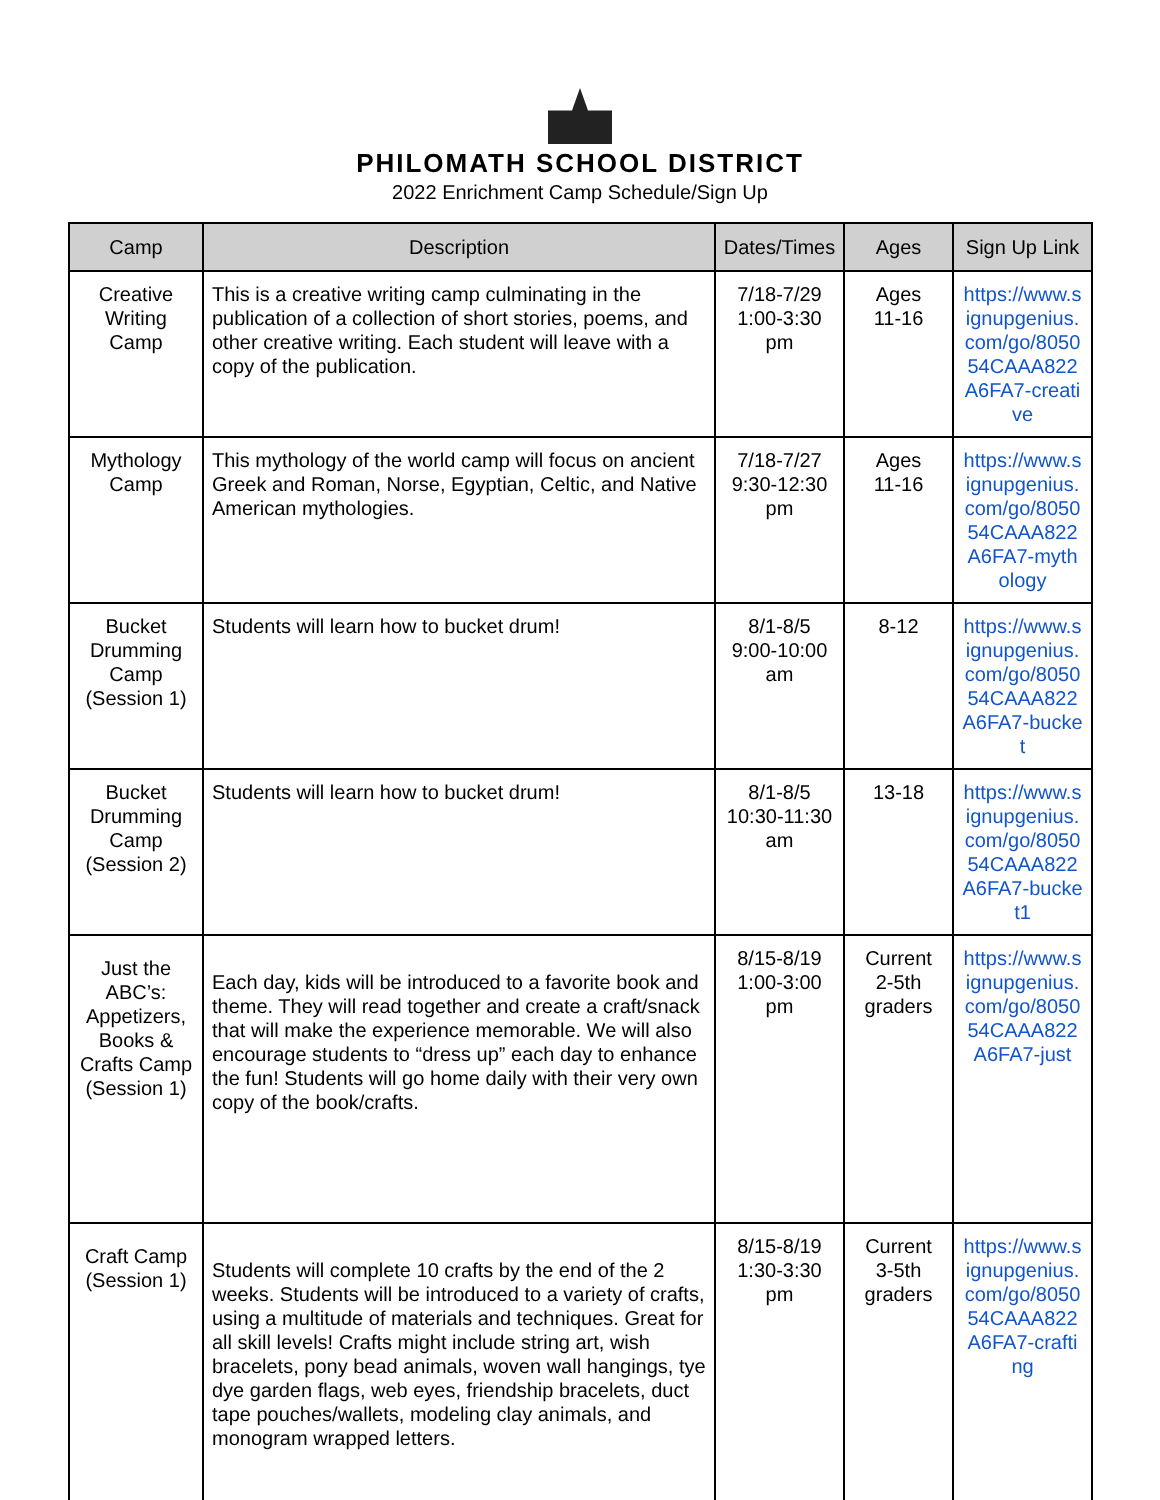PHILOMATH SCHOOL DISTRICT
2022 Enrichment Camp Schedule/Sign Up
| Camp | Description | Dates/Times | Ages | Sign Up Link |
| --- | --- | --- | --- | --- |
| Creative Writing Camp | This is a creative writing camp culminating in the publication of a collection of short stories, poems, and other creative writing. Each student will leave with a copy of the publication. | 7/18-7/29 1:00-3:30 pm | Ages 11-16 | https://www.signupgenius.com/go/805054CAAA822A6FA7-creative |
| Mythology Camp | This mythology of the world camp will focus on ancient Greek and Roman, Norse, Egyptian, Celtic, and Native American mythologies. | 7/18-7/27 9:30-12:30 pm | Ages 11-16 | https://www.signupgenius.com/go/805054CAAA822A6FA7-mythology |
| Bucket Drumming Camp (Session 1) | Students will learn how to bucket drum! | 8/1-8/5 9:00-10:00 am | 8-12 | https://www.signupgenius.com/go/805054CAAA822A6FA7-bucket |
| Bucket Drumming Camp (Session 2) | Students will learn how to bucket drum! | 8/1-8/5 10:30-11:30 am | 13-18 | https://www.signupgenius.com/go/805054CAAA822A6FA7-bucket1 |
| Just the ABC’s: Appetizers, Books & Crafts Camp (Session 1) | Each day, kids will be introduced to a favorite book and theme. They will read together and create a craft/snack that will make the experience memorable. We will also encourage students to “dress up” each day to enhance the fun! Students will go home daily with their very own copy of the book/crafts. | 8/15-8/19 1:00-3:00 pm | Current 2-5th graders | https://www.signupgenius.com/go/805054CAAA822A6FA7-just |
| Craft Camp (Session 1) | Students will complete 10 crafts by the end of the 2 weeks. Students will be introduced to a variety of crafts, using a multitude of materials and techniques. Great for all skill levels! Crafts might include string art, wish bracelets, pony bead animals, woven wall hangings, tye dye garden flags, web eyes, friendship bracelets, duct tape pouches/wallets, modeling clay animals, and monogram wrapped letters. | 8/15-8/19 1:30-3:30 pm | Current 3-5th graders | https://www.signupgenius.com/go/805054CAAA822A6FA7-crafting |